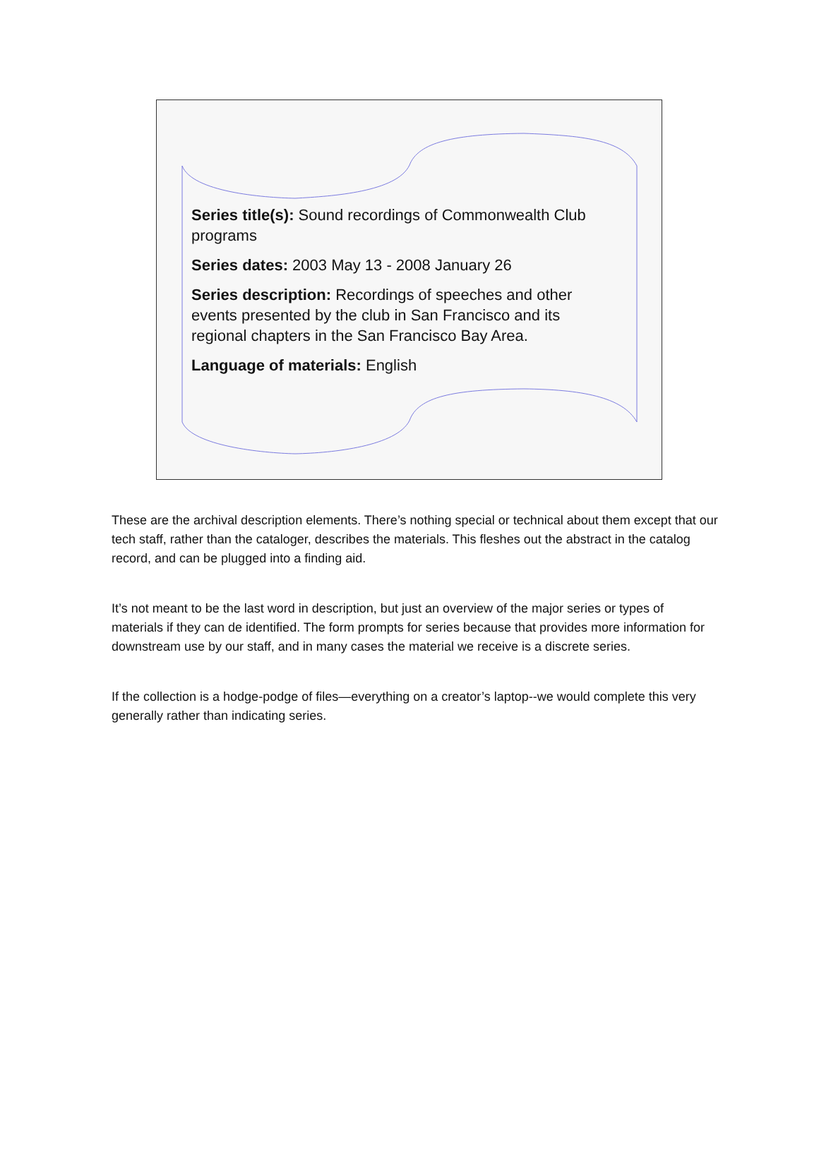Series title(s): Sound recordings of Commonwealth Club programs
Series dates: 2003 May 13 - 2008 January 26
Series description: Recordings of speeches and other events presented by the club in San Francisco and its regional chapters in the San Francisco Bay Area.
Language of materials: English
These are the archival description elements. There’s nothing special or technical about them except that our tech staff, rather than the cataloger, describes the materials. This fleshes out the abstract in the catalog record, and can be plugged into a finding aid.
It’s not meant to be the last word in description, but just an overview of the major series or types of materials if they can de identified. The form prompts for series because that provides more information for downstream use by our staff, and in many cases the material we receive is a discrete series.
If the collection is a hodge-podge of files—everything on a creator’s laptop--we would complete this very generally rather than indicating series.